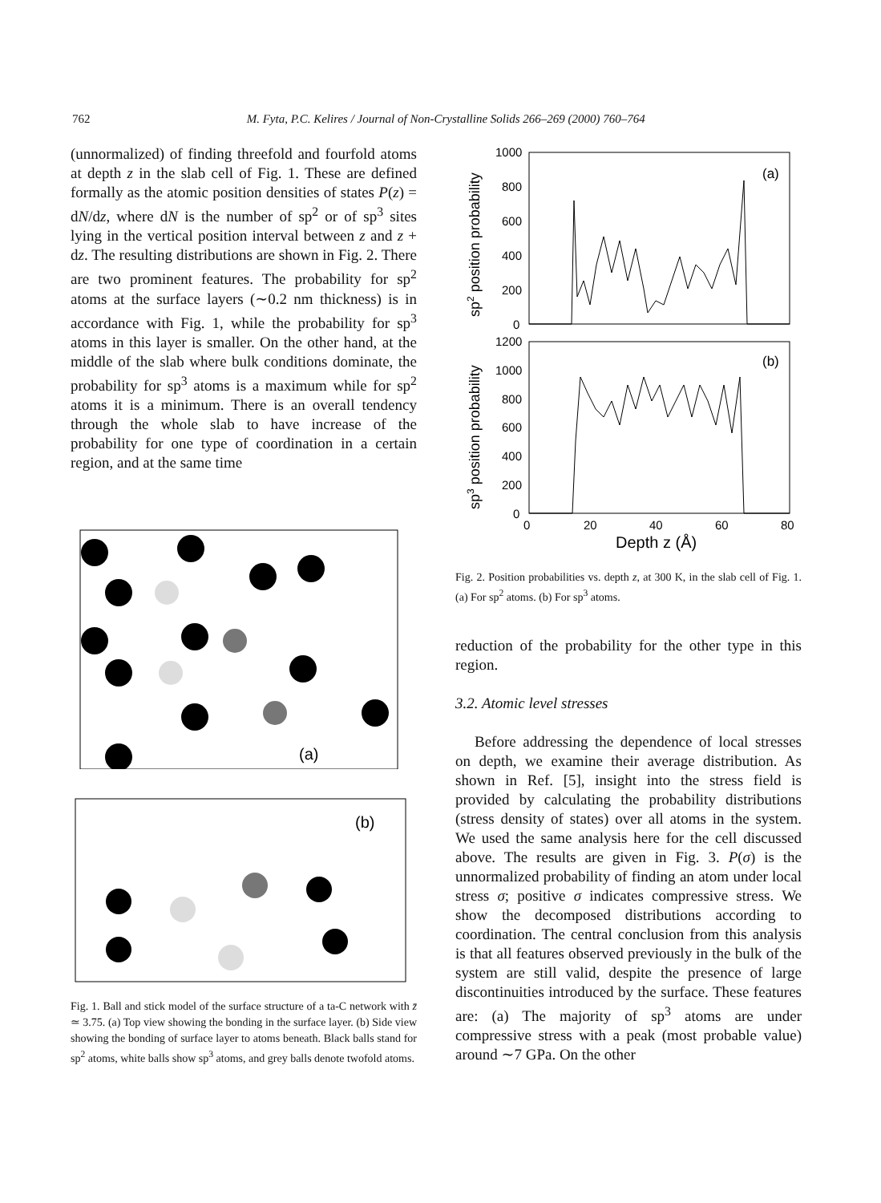762 M. Fyta, P.C. Kelires / Journal of Non-Crystalline Solids 266–269 (2000) 760–764
(unnormalized) of finding threefold and fourfold atoms at depth z in the slab cell of Fig. 1. These are defined formally as the atomic position densities of states P(z) = dN/dz, where dN is the number of sp<sup>2</sup> or of sp<sup>3</sup> sites lying in the vertical position interval between z and z + dz. The resulting distributions are shown in Fig. 2. There are two prominent features. The probability for sp<sup>2</sup> atoms at the surface layers (∼0.2 nm thickness) is in accordance with Fig. 1, while the probability for sp<sup>3</sup> atoms in this layer is smaller. On the other hand, at the middle of the slab where bulk conditions dominate, the probability for sp<sup>3</sup> atoms is a maximum while for sp<sup>2</sup> atoms it is a minimum. There is an overall tendency through the whole slab to have increase of the probability for one type of coordination in a certain region, and at the same time
(a)
(b)
Fig. 1. Ball and stick model of the surface structure of a ta-C network with z̄ ≃ 3.75. (a) Top view showing the bonding in the surface layer. (b) Side view showing the bonding of surface layer to atoms beneath. Black balls stand for sp<sup>2</sup> atoms, white balls show sp<sup>3</sup> atoms, and grey balls denote twofold atoms.
1000
800
600
400
200
0
1200
1000
800
600
400
200
0
(a)
(b)
0
20
40
60
80
Depth z (Å)
sp2 position probability
sp3 position probability
Fig. 2. Position probabilities vs. depth z, at 300 K, in the slab cell of Fig. 1. (a) For sp<sup>2</sup> atoms. (b) For sp<sup>3</sup> atoms.
reduction of the probability for the other type in this region.
3.2. Atomic level stresses
Before addressing the dependence of local stresses on depth, we examine their average distribution. As shown in Ref. [5], insight into the stress field is provided by calculating the probability distributions (stress density of states) over all atoms in the system. We used the same analysis here for the cell discussed above. The results are given in Fig. 3. P(σ) is the unnormalized probability of finding an atom under local stress σ; positive σ indicates compressive stress. We show the decomposed distributions according to coordination. The central conclusion from this analysis is that all features observed previously in the bulk of the system are still valid, despite the presence of large discontinuities introduced by the surface. These features are: (a) The majority of sp<sup>3</sup> atoms are under compressive stress with a peak (most probable value) around ∼7 GPa. On the other